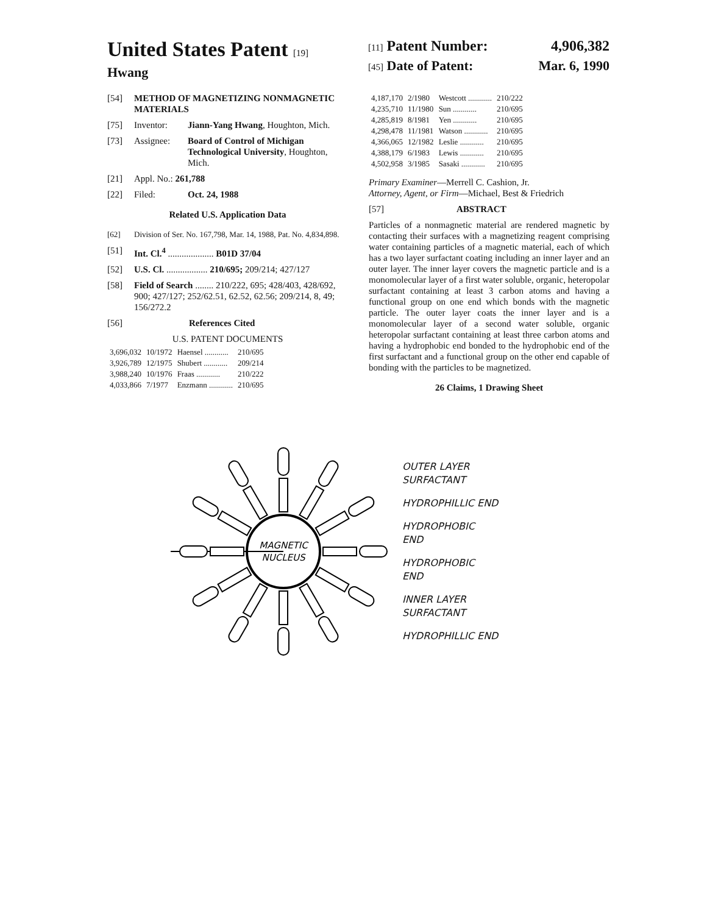United States Patent [19]
Hwang
[11] Patent Number: 4,906,382
[45] Date of Patent: Mar. 6, 1990
[54] METHOD OF MAGNETIZING NONMAGNETIC MATERIALS
[75] Inventor: Jiann-Yang Hwang, Houghton, Mich.
[73] Assignee: Board of Control of Michigan Technological University, Houghton, Mich.
[21] Appl. No.: 261,788
[22] Filed: Oct. 24, 1988
Related U.S. Application Data
[62] Division of Ser. No. 167,798, Mar. 14, 1988, Pat. No. 4,834,898.
[51] Int. Cl.<sup>4</sup> .................... B01D 37/04
[52] U.S. Cl. .................. 210/695; 209/214; 427/127
[58] Field of Search ........ 210/222, 695; 428/403, 428/692, 900; 427/127; 252/62.51, 62.52, 62.56; 209/214, 8, 49; 156/272.2
[56] References Cited
U.S. PATENT DOCUMENTS
| 3,696,032 | 10/1972 | Haensel ............ | 210/695 |
| 3,926,789 | 12/1975 | Shubert ............ | 209/214 |
| 3,988,240 | 10/1976 | Fraas ............ | 210/222 |
| 4,033,866 | 7/1977 | Enzmann ............ | 210/695 |
| 4,187,170 | 2/1980 | Westcott ............ | 210/222 |
| 4,235,710 | 11/1980 | Sun ............ | 210/695 |
| 4,285,819 | 8/1981 | Yen ............ | 210/695 |
| 4,298,478 | 11/1981 | Watson ............ | 210/695 |
| 4,366,065 | 12/1982 | Leslie ............ | 210/695 |
| 4,388,179 | 6/1983 | Lewis ............ | 210/695 |
| 4,502,958 | 3/1985 | Sasaki ............ | 210/695 |
Primary Examiner—Merrell C. Cashion, Jr.
Attorney, Agent, or Firm—Michael, Best & Friedrich
[57] ABSTRACT
Particles of a nonmagnetic material are rendered magnetic by contacting their surfaces with a magnetizing reagent comprising water containing particles of a magnetic material, each of which has a two layer surfactant coating including an inner layer and an outer layer. The inner layer covers the magnetic particle and is a monomolecular layer of a first water soluble, organic, heteropolar surfactant containing at least 3 carbon atoms and having a functional group on one end which bonds with the magnetic particle. The outer layer coats the inner layer and is a monomolecular layer of a second water soluble, organic heteropolar surfactant containing at least three carbon atoms and having a hydrophobic end bonded to the hydrophobic end of the first surfactant and a functional group on the other end capable of bonding with the particles to be magnetized.
26 Claims, 1 Drawing Sheet
MAGNETIC
NUCLEUS
OUTER LAYER
SURFACTANT
HYDROPHILLIC END
HYDROPHOBIC
END
HYDROPHOBIC
END
INNER LAYER
SURFACTANT
HYDROPHILLIC END